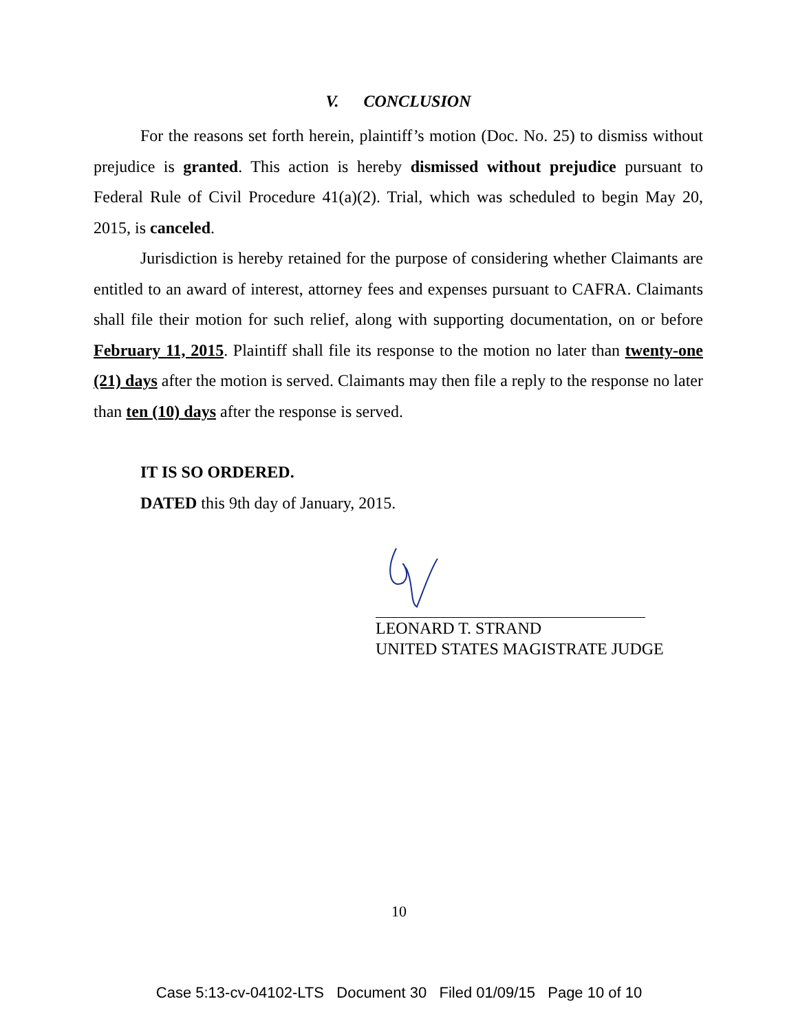V. CONCLUSION
For the reasons set forth herein, plaintiff’s motion (Doc. No. 25) to dismiss without prejudice is granted. This action is hereby dismissed without prejudice pursuant to Federal Rule of Civil Procedure 41(a)(2). Trial, which was scheduled to begin May 20, 2015, is canceled.
Jurisdiction is hereby retained for the purpose of considering whether Claimants are entitled to an award of interest, attorney fees and expenses pursuant to CAFRA. Claimants shall file their motion for such relief, along with supporting documentation, on or before February 11, 2015. Plaintiff shall file its response to the motion no later than twenty-one (21) days after the motion is served. Claimants may then file a reply to the response no later than ten (10) days after the response is served.
IT IS SO ORDERED.
DATED this 9th day of January, 2015.
LEONARD T. STRAND
UNITED STATES MAGISTRATE JUDGE
10
Case 5:13-cv-04102-LTS Document 30 Filed 01/09/15 Page 10 of 10